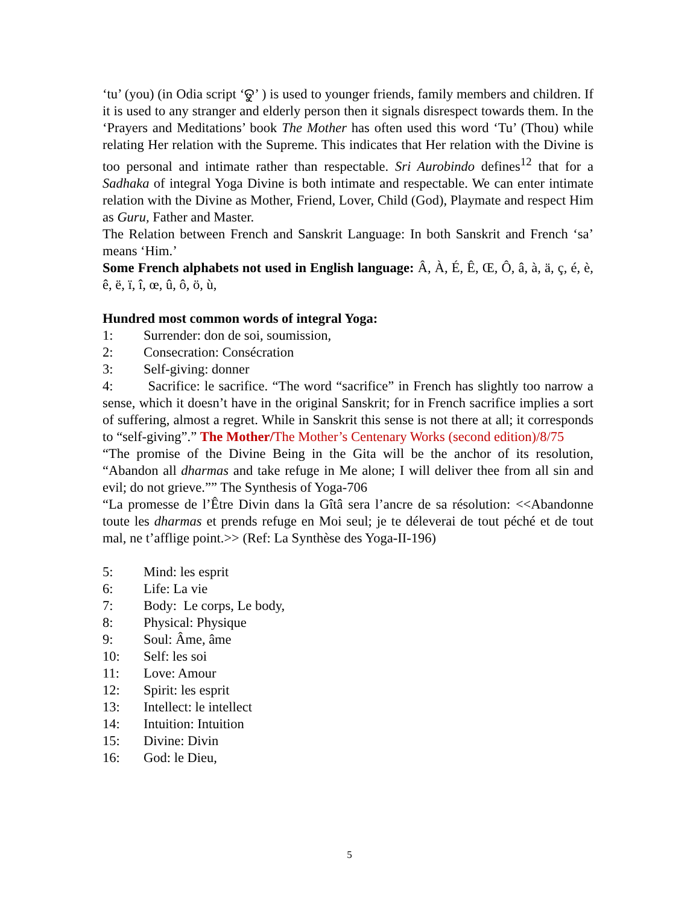‘tu’ (you) (in Odia script ‘ତୁ’ ) is used to younger friends, family members and children. If it is used to any stranger and elderly person then it signals disrespect towards them. In the ‘Prayers and Meditations’ book The Mother has often used this word ‘Tu’ (Thou) while relating Her relation with the Supreme. This indicates that Her relation with the Divine is too personal and intimate rather than respectable. Sri Aurobindo defines<sup>12</sup> that for a Sadhaka of integral Yoga Divine is both intimate and respectable. We can enter intimate relation with the Divine as Mother, Friend, Lover, Child (God), Playmate and respect Him as Guru, Father and Master.
The Relation between French and Sanskrit Language: In both Sanskrit and French ‘sa’ means ‘Him.’
Some French alphabets not used in English language: Â, À, É, Ê, Œ, Ô, â, à, ä, ç, é, è, ê, ë, ï, î, œ, û, ô, ö, ù,
Hundred most common words of integral Yoga:
1: Surrender: don de soi, soumission,
2: Consecration: Consécration
3: Self-giving: donner
4: Sacrifice: le sacrifice. “The word “sacrifice” in French has slightly too narrow a sense, which it doesn’t have in the original Sanskrit; for in French sacrifice implies a sort of suffering, almost a regret. While in Sanskrit this sense is not there at all; it corresponds to “self-giving”.” The Mother/The Mother’s Centenary Works (second edition)/8/75
“The promise of the Divine Being in the Gita will be the anchor of its resolution, “Abandon all dharmas and take refuge in Me alone; I will deliver thee from all sin and evil; do not grieve.”” The Synthesis of Yoga-706
“La promesse de l’Être Divin dans la Gîtâ sera l’ancre de sa résolution: <<Abandonne toute les dharmas et prends refuge en Moi seul; je te déleverai de tout péché et de tout mal, ne t’afflige point.>> (Ref: La Synthèse des Yoga-II-196)
5: Mind: les esprit
6: Life: La vie
7: Body: Le corps, Le body,
8: Physical: Physique
9: Soul: Âme, âme
10: Self: les soi
11: Love: Amour
12: Spirit: les esprit
13: Intellect: le intellect
14: Intuition: Intuition
15: Divine: Divin
16: God: le Dieu,
5